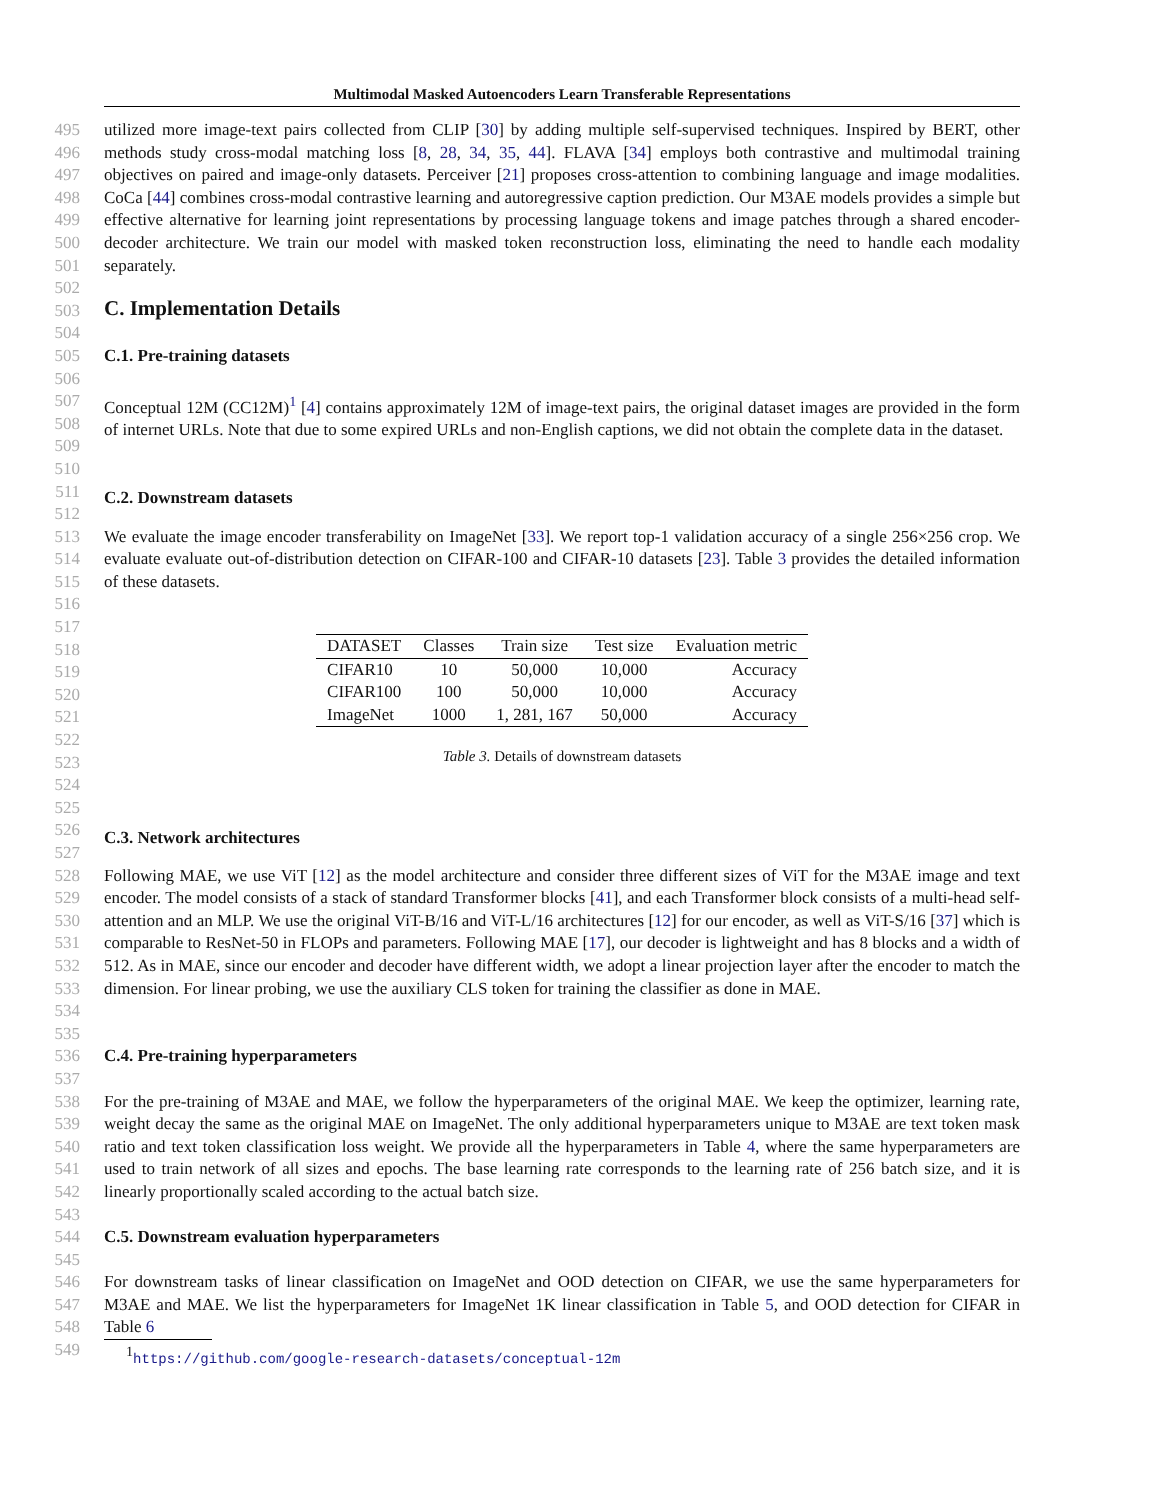Multimodal Masked Autoencoders Learn Transferable Representations
495
496
497
498
499
500
501
utilized more image-text pairs collected from CLIP [30] by adding multiple self-supervised techniques. Inspired by BERT, other methods study cross-modal matching loss [8, 28, 34, 35, 44]. FLAVA [34] employs both contrastive and multimodal training objectives on paired and image-only datasets. Perceiver [21] proposes cross-attention to combining language and image modalities. CoCa [44] combines cross-modal contrastive learning and autoregressive caption prediction. Our M3AE models provides a simple but effective alternative for learning joint representations by processing language tokens and image patches through a shared encoder-decoder architecture. We train our model with masked token reconstruction loss, eliminating the need to handle each modality separately.
502
503
504
C. Implementation Details
505
506
C.1. Pre-training datasets
507
508
509
510
Conceptual 12M (CC12M)<sup>1</sup> [4] contains approximately 12M of image-text pairs, the original dataset images are provided in the form of internet URLs. Note that due to some expired URLs and non-English captions, we did not obtain the complete data in the dataset.
511
512
C.2. Downstream datasets
513
514
515
516
We evaluate the image encoder transferability on ImageNet [33]. We report top-1 validation accuracy of a single 256×256 crop. We evaluate evaluate out-of-distribution detection on CIFAR-100 and CIFAR-10 datasets [23]. Table 3 provides the detailed information of these datasets.
517
518
519
520
521
522
523
524
525
| DATASET | Classes | Train size | Test size | Evaluation metric |
| --- | --- | --- | --- | --- |
| CIFAR10 | 10 | 50,000 | 10,000 | Accuracy |
| CIFAR100 | 100 | 50,000 | 10,000 | Accuracy |
| ImageNet | 1000 | 1, 281, 167 | 50,000 | Accuracy |
Table 3. Details of downstream datasets
526
527
C.3. Network architectures
528
529
530
531
532
533
534
535
Following MAE, we use ViT [12] as the model architecture and consider three different sizes of ViT for the M3AE image and text encoder. The model consists of a stack of standard Transformer blocks [41], and each Transformer block consists of a multi-head self-attention and an MLP. We use the original ViT-B/16 and ViT-L/16 architectures [12] for our encoder, as well as ViT-S/16 [37] which is comparable to ResNet-50 in FLOPs and parameters. Following MAE [17], our decoder is lightweight and has 8 blocks and a width of 512. As in MAE, since our encoder and decoder have different width, we adopt a linear projection layer after the encoder to match the dimension. For linear probing, we use the auxiliary CLS token for training the classifier as done in MAE.
536
537
C.4. Pre-training hyperparameters
538
539
540
541
542
543
For the pre-training of M3AE and MAE, we follow the hyperparameters of the original MAE. We keep the optimizer, learning rate, weight decay the same as the original MAE on ImageNet. The only additional hyperparameters unique to M3AE are text token mask ratio and text token classification loss weight. We provide all the hyperparameters in Table 4, where the same hyperparameters are used to train network of all sizes and epochs. The base learning rate corresponds to the learning rate of 256 batch size, and it is linearly proportionally scaled according to the actual batch size.
544
545
C.5. Downstream evaluation hyperparameters
546
547
548
For downstream tasks of linear classification on ImageNet and OOD detection on CIFAR, we use the same hyperparameters for M3AE and MAE. We list the hyperparameters for ImageNet 1K linear classification in Table 5, and OOD detection for CIFAR in Table 6
549 <sup>1</sup> https://github.com/google-research-datasets/conceptual-12m